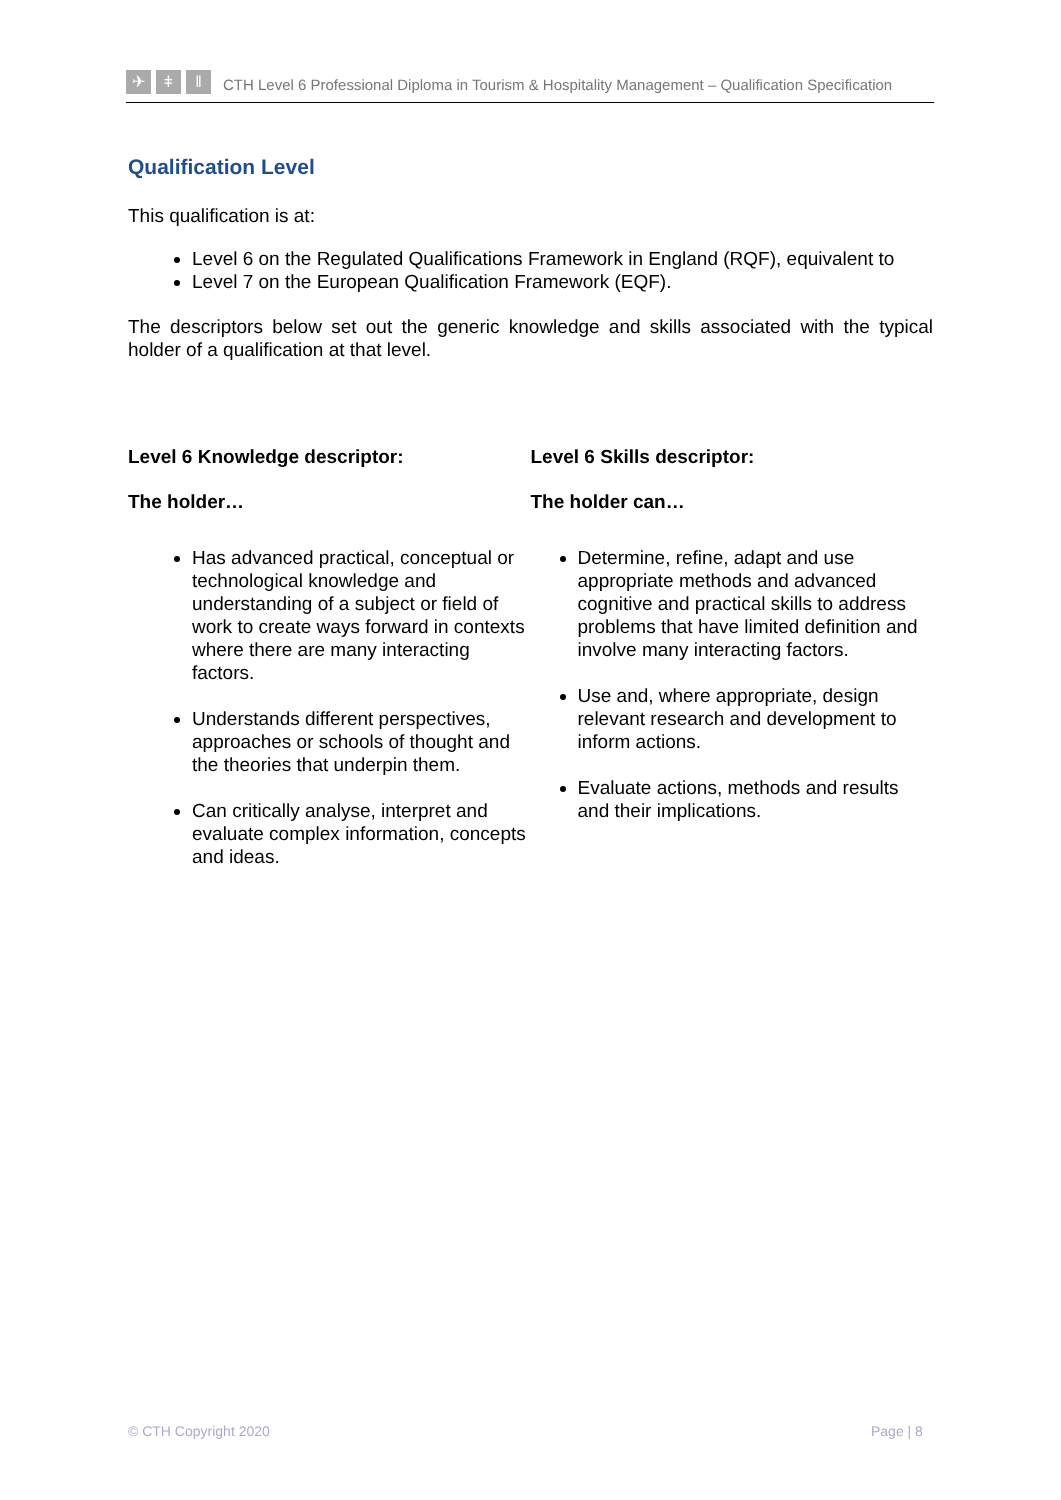✈ ǂ ‖
CTH Level 6 Professional Diploma in Tourism & Hospitality Management – Qualification Specification
Qualification Level
This qualification is at:
Level 6 on the Regulated Qualifications Framework in England (RQF), equivalent to
Level 7 on the European Qualification Framework (EQF).
The descriptors below set out the generic knowledge and skills associated with the typical holder of a qualification at that level.
Level 6 Knowledge descriptor:
The holder…
Has advanced practical, conceptual or technological knowledge and understanding of a subject or field of work to create ways forward in contexts where there are many interacting factors.
Understands different perspectives, approaches or schools of thought and the theories that underpin them.
Can critically analyse, interpret and evaluate complex information, concepts and ideas.
Level 6 Skills descriptor:
The holder can…
Determine, refine, adapt and use appropriate methods and advanced cognitive and practical skills to address problems that have limited definition and involve many interacting factors.
Use and, where appropriate, design relevant research and development to inform actions.
Evaluate actions, methods and results and their implications.
© CTH Copyright 2020 Page | 8